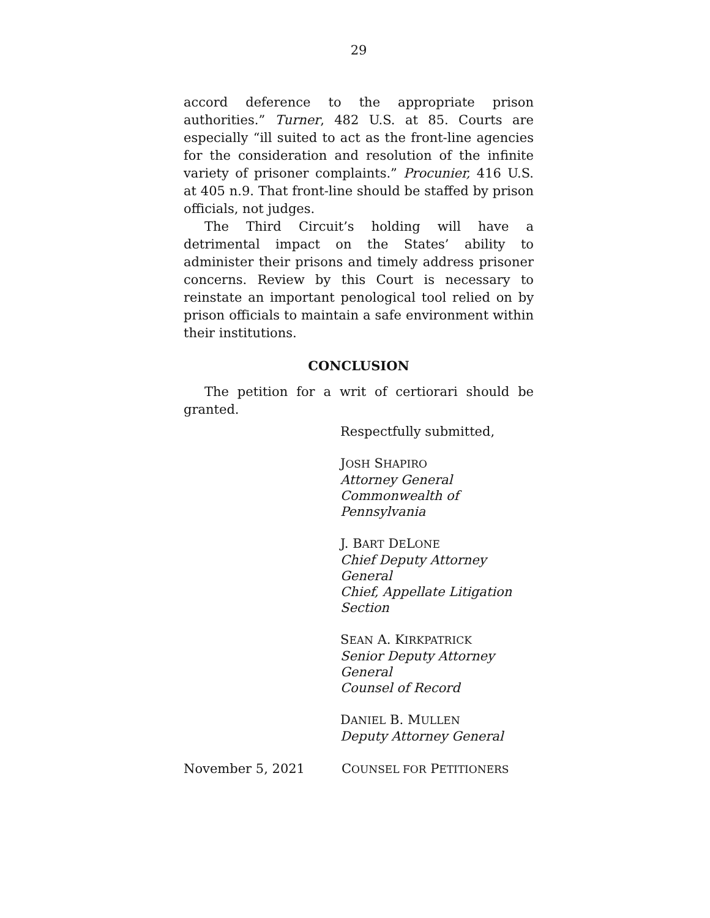29
accord deference to the appropriate prison authorities.” Turner, 482 U.S. at 85. Courts are especially “ill suited to act as the front-line agencies for the consideration and resolution of the infinite variety of prisoner complaints.” Procunier, 416 U.S. at 405 n.9. That front-line should be staffed by prison officials, not judges.
The Third Circuit’s holding will have a detrimental impact on the States’ ability to administer their prisons and timely address prisoner concerns. Review by this Court is necessary to reinstate an important penological tool relied on by prison officials to maintain a safe environment within their institutions.
CONCLUSION
The petition for a writ of certiorari should be granted.
Respectfully submitted,
JOSH SHAPIRO
Attorney General
Commonwealth of Pennsylvania
J. BART DELONE
Chief Deputy Attorney General
Chief, Appellate Litigation Section
SEAN A. KIRKPATRICK
Senior Deputy Attorney General
Counsel of Record
DANIEL B. MULLEN
Deputy Attorney General
November 5, 2021 COUNSEL FOR PETITIONERS